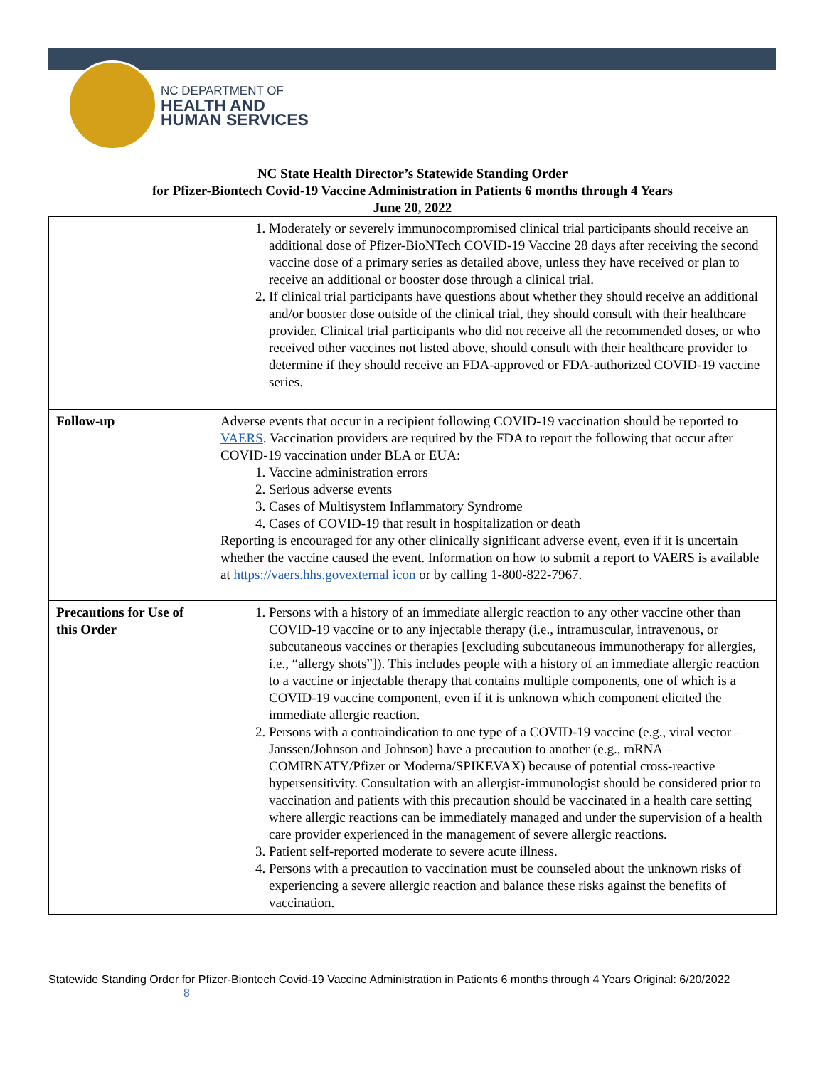NC DEPARTMENT OF
HEALTH AND
HUMAN SERVICES
NC State Health Director’s Statewide Standing Order
for Pfizer-Biontech Covid-19 Vaccine Administration in Patients 6 months through 4 Years
June 20, 2022
| | 1. Moderately or severely immunocompromised clinical trial participants should receive an additional dose of Pfizer-BioNTech COVID-19 Vaccine 28 days after receiving the second vaccine dose of a primary series as detailed above, unless they have received or plan to receive an additional or booster dose through a clinical trial. 2. If clinical trial participants have questions about whether they should receive an additional and/or booster dose outside of the clinical trial, they should consult with their healthcare provider. Clinical trial participants who did not receive all the recommended doses, or who received other vaccines not listed above, should consult with their healthcare provider to determine if they should receive an FDA-approved or FDA-authorized COVID-19 vaccine series. |
| Follow-up | Adverse events that occur in a recipient following COVID-19 vaccination should be reported to VAERS . Vaccination providers are required by the FDA to report the following that occur after COVID-19 vaccination under BLA or EUA: 1. Vaccine administration errors 2. Serious adverse events 3. Cases of Multisystem Inflammatory Syndrome 4. Cases of COVID-19 that result in hospitalization or death Reporting is encouraged for any other clinically significant adverse event, even if it is uncertain whether the vaccine caused the event. Information on how to submit a report to VAERS is available at https://vaers.hhs.govexternal icon or by calling 1-800-822-7967. |
| Precautions for Use of this Order | 1. Persons with a history of an immediate allergic reaction to any other vaccine other than COVID-19 vaccine or to any injectable therapy (i.e., intramuscular, intravenous, or subcutaneous vaccines or therapies [excluding subcutaneous immunotherapy for allergies, i.e., “allergy shots”]). This includes people with a history of an immediate allergic reaction to a vaccine or injectable therapy that contains multiple components, one of which is a COVID-19 vaccine component, even if it is unknown which component elicited the immediate allergic reaction. 2. Persons with a contraindication to one type of a COVID-19 vaccine (e.g., viral vector – Janssen/Johnson and Johnson) have a precaution to another (e.g., mRNA – COMIRNATY/Pfizer or Moderna/SPIKEVAX) because of potential cross-reactive hypersensitivity. Consultation with an allergist-immunologist should be considered prior to vaccination and patients with this precaution should be vaccinated in a health care setting where allergic reactions can be immediately managed and under the supervision of a health care provider experienced in the management of severe allergic reactions. 3. Patient self-reported moderate to severe acute illness. 4. Persons with a precaution to vaccination must be counseled about the unknown risks of experiencing a severe allergic reaction and balance these risks against the benefits of vaccination. |
Statewide Standing Order for Pfizer-Biontech Covid-19 Vaccine Administration in Patients 6 months through 4 Years Original: 6/20/2022 8